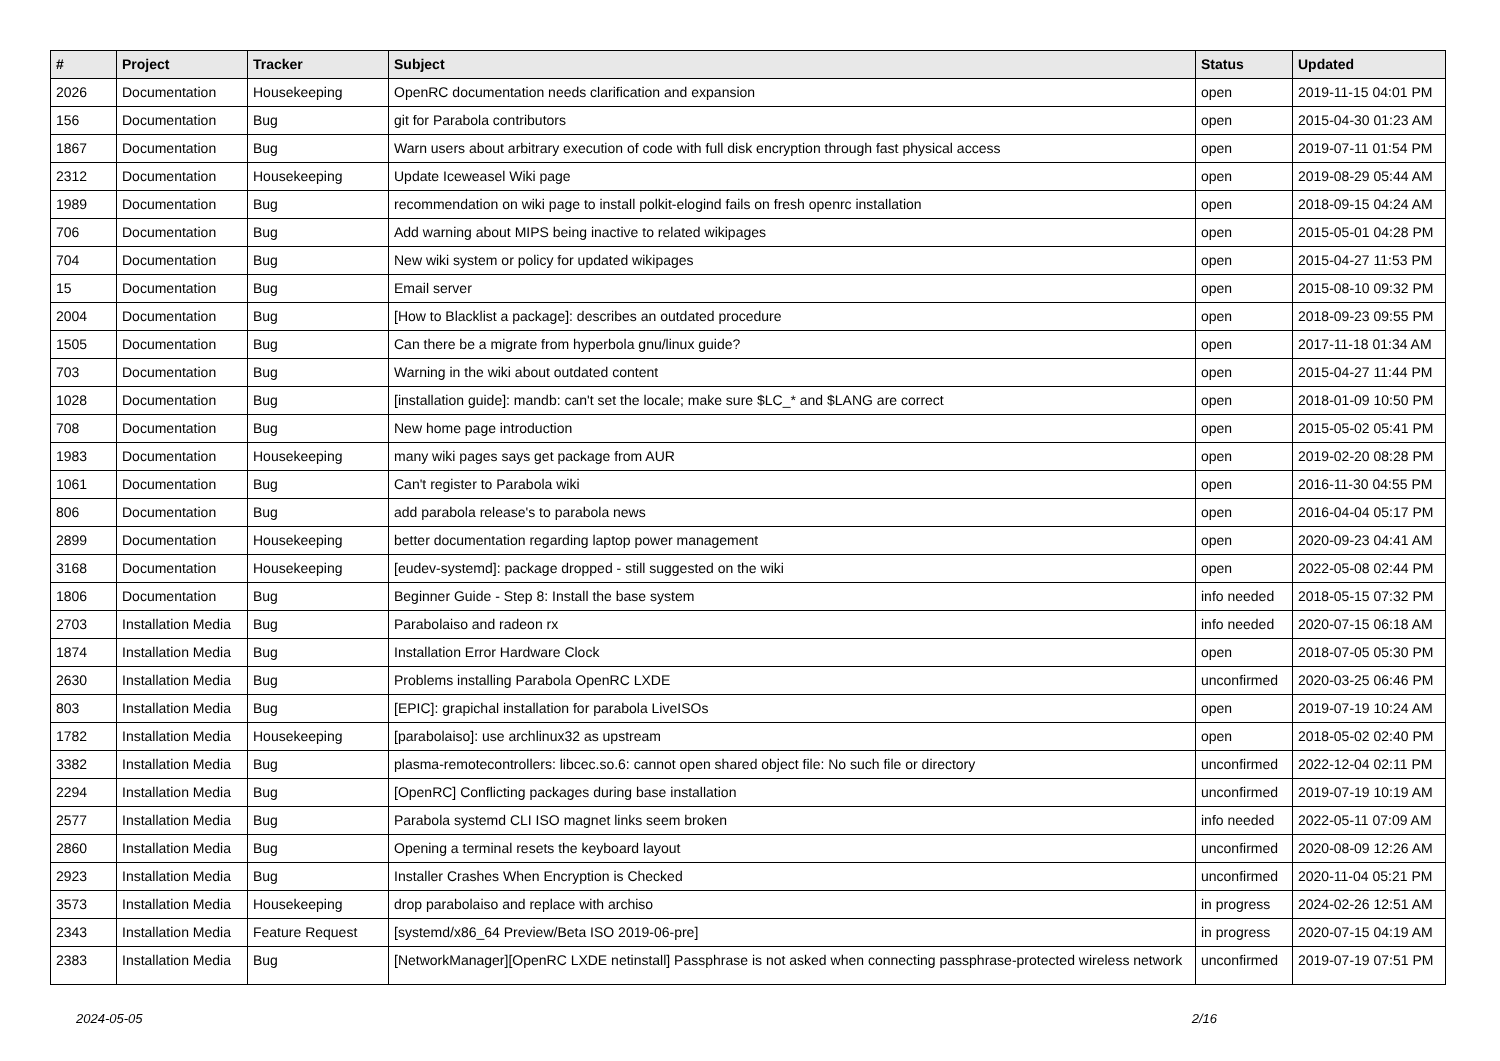| # | Project | Tracker | Subject | Status | Updated |
| --- | --- | --- | --- | --- | --- |
| 2026 | Documentation | Housekeeping | OpenRC documentation needs clarification and expansion | open | 2019-11-15 04:01 PM |
| 156 | Documentation | Bug | git for Parabola contributors | open | 2015-04-30 01:23 AM |
| 1867 | Documentation | Bug | Warn users about arbitrary execution of code with full disk encryption through fast physical access | open | 2019-07-11 01:54 PM |
| 2312 | Documentation | Housekeeping | Update Iceweasel Wiki page | open | 2019-08-29 05:44 AM |
| 1989 | Documentation | Bug | recommendation on wiki page to install polkit-elogind fails on fresh openrc installation | open | 2018-09-15 04:24 AM |
| 706 | Documentation | Bug | Add warning about MIPS being inactive to related wikipages | open | 2015-05-01 04:28 PM |
| 704 | Documentation | Bug | New wiki system or policy for updated wikipages | open | 2015-04-27 11:53 PM |
| 15 | Documentation | Bug | Email server | open | 2015-08-10 09:32 PM |
| 2004 | Documentation | Bug | [How to Blacklist a package]: describes an outdated procedure | open | 2018-09-23 09:55 PM |
| 1505 | Documentation | Bug | Can there be a migrate from hyperbola gnu/linux guide? | open | 2017-11-18 01:34 AM |
| 703 | Documentation | Bug | Warning in the wiki about outdated content | open | 2015-04-27 11:44 PM |
| 1028 | Documentation | Bug | [installation guide]: mandb: can't set the locale; make sure $LC_* and $LANG are correct | open | 2018-01-09 10:50 PM |
| 708 | Documentation | Bug | New home page introduction | open | 2015-05-02 05:41 PM |
| 1983 | Documentation | Housekeeping | many wiki pages says get package from AUR | open | 2019-02-20 08:28 PM |
| 1061 | Documentation | Bug | Can't register to Parabola wiki | open | 2016-11-30 04:55 PM |
| 806 | Documentation | Bug | add parabola release's to parabola news | open | 2016-04-04 05:17 PM |
| 2899 | Documentation | Housekeeping | better documentation regarding laptop power management | open | 2020-09-23 04:41 AM |
| 3168 | Documentation | Housekeeping | [eudev-systemd]: package dropped - still suggested on the wiki | open | 2022-05-08 02:44 PM |
| 1806 | Documentation | Bug | Beginner Guide - Step 8: Install the base system | info needed | 2018-05-15 07:32 PM |
| 2703 | Installation Media | Bug | Parabolaiso and radeon rx | info needed | 2020-07-15 06:18 AM |
| 1874 | Installation Media | Bug | Installation Error Hardware Clock | open | 2018-07-05 05:30 PM |
| 2630 | Installation Media | Bug | Problems installing Parabola OpenRC LXDE | unconfirmed | 2020-03-25 06:46 PM |
| 803 | Installation Media | Bug | [EPIC]: grapichal installation for parabola LiveISOs | open | 2019-07-19 10:24 AM |
| 1782 | Installation Media | Housekeeping | [parabolaiso]: use archlinux32 as upstream | open | 2018-05-02 02:40 PM |
| 3382 | Installation Media | Bug | plasma-remotecontrollers: libcec.so.6: cannot open shared object file: No such file or directory | unconfirmed | 2022-12-04 02:11 PM |
| 2294 | Installation Media | Bug | [OpenRC] Conflicting packages during base installation | unconfirmed | 2019-07-19 10:19 AM |
| 2577 | Installation Media | Bug | Parabola systemd CLI ISO magnet links seem broken | info needed | 2022-05-11 07:09 AM |
| 2860 | Installation Media | Bug | Opening a terminal resets the keyboard layout | unconfirmed | 2020-08-09 12:26 AM |
| 2923 | Installation Media | Bug | Installer Crashes When Encryption is Checked | unconfirmed | 2020-11-04 05:21 PM |
| 3573 | Installation Media | Housekeeping | drop parabolaiso and replace with archiso | in progress | 2024-02-26 12:51 AM |
| 2343 | Installation Media | Feature Request | [systemd/x86_64 Preview/Beta ISO 2019-06-pre] | in progress | 2020-07-15 04:19 AM |
| 2383 | Installation Media | Bug | [NetworkManager][OpenRC LXDE netinstall] Passphrase is not asked when connecting passphrase-protected wireless network | unconfirmed | 2019-07-19 07:51 PM |
2024-05-05 2/16